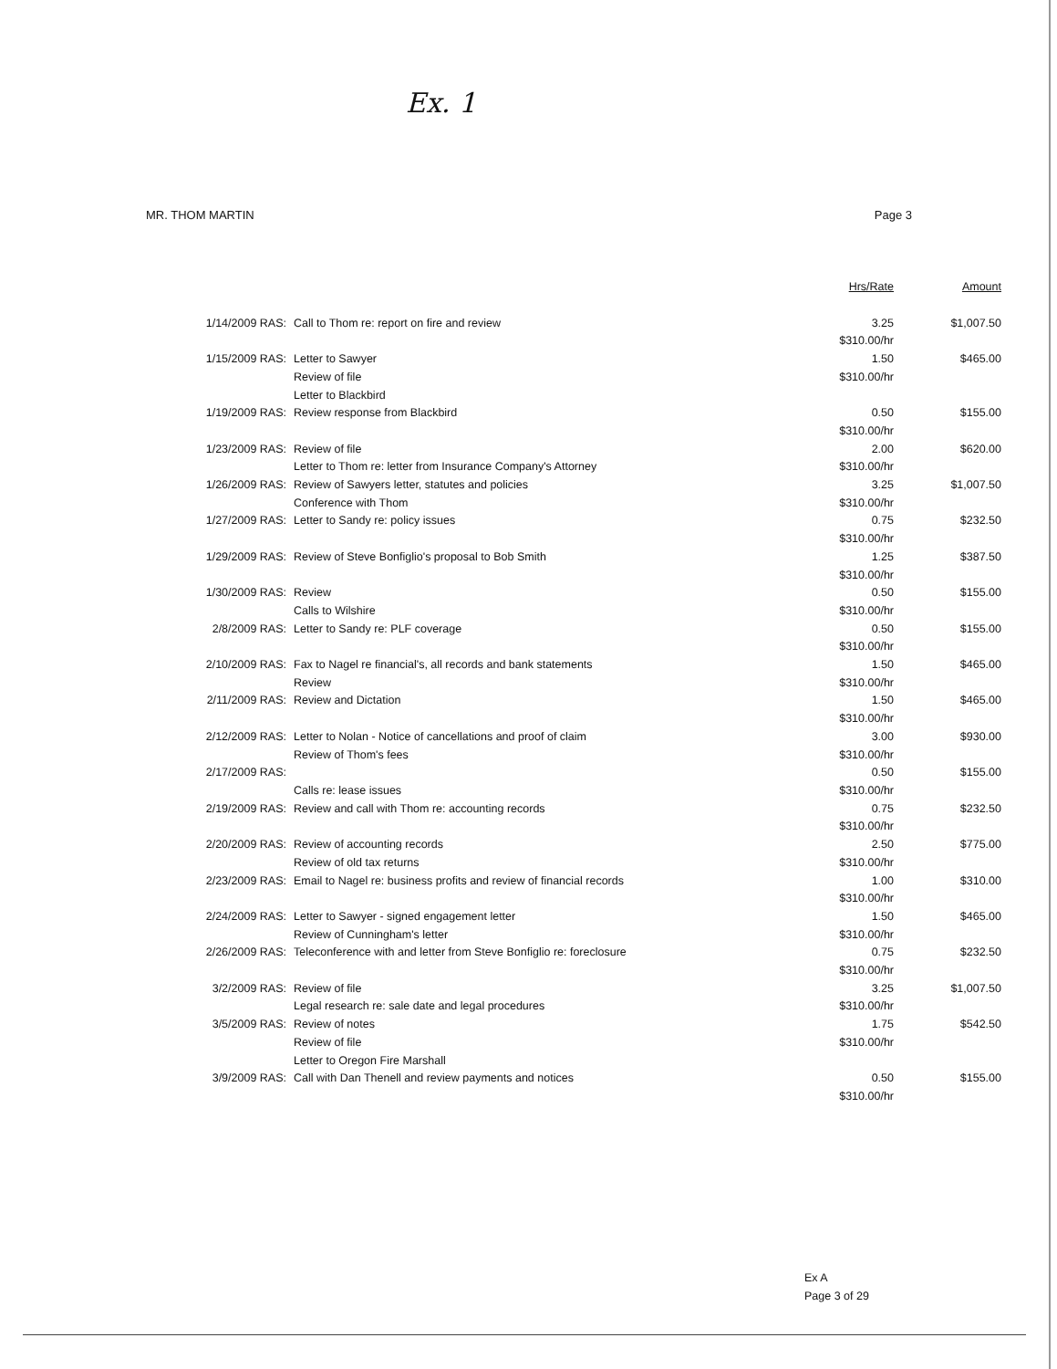Ex. 1
MR. THOM MARTIN Page 3
| | | Hrs/Rate | Amount |
| --- | --- | --- | --- |
| 1/14/2009 RAS: | Call to Thom re: report on fire and review | 3.25 $310.00/hr | $1,007.50 |
| 1/15/2009 RAS: | Letter to Sawyer Review of file Letter to Blackbird | 1.50 $310.00/hr | $465.00 |
| 1/19/2009 RAS: | Review response from Blackbird | 0.50 $310.00/hr | $155.00 |
| 1/23/2009 RAS: | Review of file Letter to Thom re: letter from Insurance Company's Attorney | 2.00 $310.00/hr | $620.00 |
| 1/26/2009 RAS: | Review of Sawyers letter, statutes and policies Conference with Thom | 3.25 $310.00/hr | $1,007.50 |
| 1/27/2009 RAS: | Letter to Sandy re: policy issues | 0.75 $310.00/hr | $232.50 |
| 1/29/2009 RAS: | Review of Steve Bonfiglio's proposal to Bob Smith | 1.25 $310.00/hr | $387.50 |
| 1/30/2009 RAS: | Review Calls to Wilshire | 0.50 $310.00/hr | $155.00 |
| 2/8/2009 RAS: | Letter to Sandy re: PLF coverage | 0.50 $310.00/hr | $155.00 |
| 2/10/2009 RAS: | Fax to Nagel re financial's, all records and bank statements Review | 1.50 $310.00/hr | $465.00 |
| 2/11/2009 RAS: | Review and Dictation | 1.50 $310.00/hr | $465.00 |
| 2/12/2009 RAS: | Letter to Nolan - Notice of cancellations and proof of claim Review of Thom's fees | 3.00 $310.00/hr | $930.00 |
| 2/17/2009 RAS: | Calls re: lease issues | 0.50 $310.00/hr | $155.00 |
| 2/19/2009 RAS: | Review and call with Thom re: accounting records | 0.75 $310.00/hr | $232.50 |
| 2/20/2009 RAS: | Review of accounting records Review of old tax returns | 2.50 $310.00/hr | $775.00 |
| 2/23/2009 RAS: | Email to Nagel re: business profits and review of financial records | 1.00 $310.00/hr | $310.00 |
| 2/24/2009 RAS: | Letter to Sawyer - signed engagement letter Review of Cunningham's letter | 1.50 $310.00/hr | $465.00 |
| 2/26/2009 RAS: | Teleconference with and letter from Steve Bonfiglio re: foreclosure | 0.75 $310.00/hr | $232.50 |
| 3/2/2009 RAS: | Review of file Legal research re: sale date and legal procedures | 3.25 $310.00/hr | $1,007.50 |
| 3/5/2009 RAS: | Review of notes Review of file Letter to Oregon Fire Marshall | 1.75 $310.00/hr | $542.50 |
| 3/9/2009 RAS: | Call with Dan Thenell and review payments and notices | 0.50 $310.00/hr | $155.00 |
Ex A
Page 3 of 29